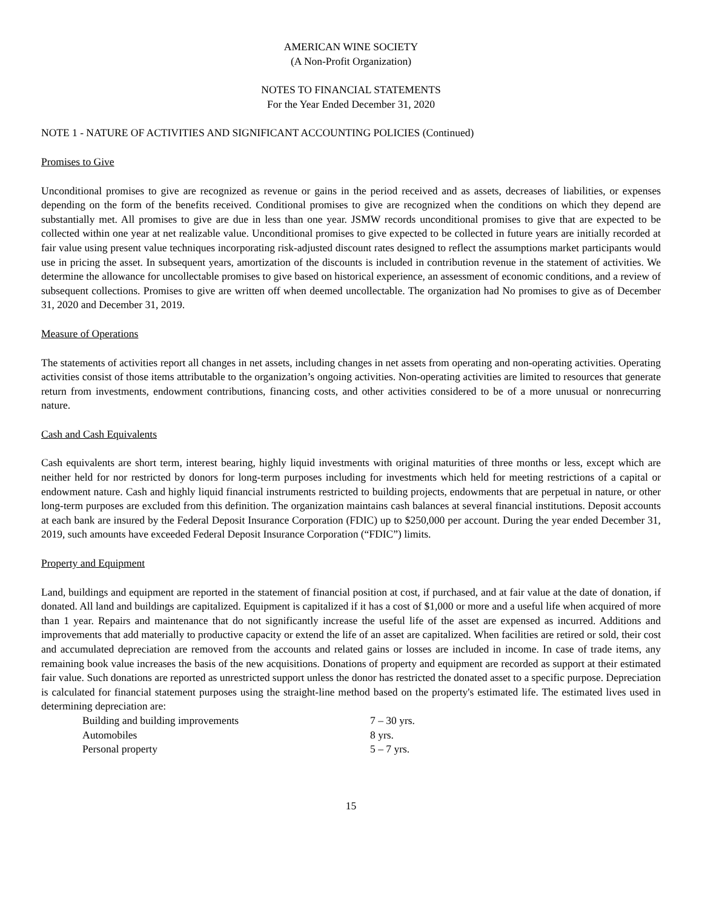AMERICAN WINE SOCIETY
(A Non-Profit Organization)
NOTES TO FINANCIAL STATEMENTS
For the Year Ended December 31, 2020
NOTE 1 - NATURE OF ACTIVITIES AND SIGNIFICANT ACCOUNTING POLICIES (Continued)
Promises to Give
Unconditional promises to give are recognized as revenue or gains in the period received and as assets, decreases of liabilities, or expenses depending on the form of the benefits received. Conditional promises to give are recognized when the conditions on which they depend are substantially met. All promises to give are due in less than one year. JSMW records unconditional promises to give that are expected to be collected within one year at net realizable value. Unconditional promises to give expected to be collected in future years are initially recorded at fair value using present value techniques incorporating risk-adjusted discount rates designed to reflect the assumptions market participants would use in pricing the asset. In subsequent years, amortization of the discounts is included in contribution revenue in the statement of activities. We determine the allowance for uncollectable promises to give based on historical experience, an assessment of economic conditions, and a review of subsequent collections. Promises to give are written off when deemed uncollectable. The organization had No promises to give as of December 31, 2020 and December 31, 2019.
Measure of Operations
The statements of activities report all changes in net assets, including changes in net assets from operating and non-operating activities. Operating activities consist of those items attributable to the organization’s ongoing activities. Non-operating activities are limited to resources that generate return from investments, endowment contributions, financing costs, and other activities considered to be of a more unusual or nonrecurring nature.
Cash and Cash Equivalents
Cash equivalents are short term, interest bearing, highly liquid investments with original maturities of three months or less, except which are neither held for nor restricted by donors for long-term purposes including for investments which held for meeting restrictions of a capital or endowment nature. Cash and highly liquid financial instruments restricted to building projects, endowments that are perpetual in nature, or other long-term purposes are excluded from this definition. The organization maintains cash balances at several financial institutions. Deposit accounts at each bank are insured by the Federal Deposit Insurance Corporation (FDIC) up to $250,000 per account. During the year ended December 31, 2019, such amounts have exceeded Federal Deposit Insurance Corporation (“FDIC”) limits.
Property and Equipment
Land, buildings and equipment are reported in the statement of financial position at cost, if purchased, and at fair value at the date of donation, if donated. All land and buildings are capitalized. Equipment is capitalized if it has a cost of $1,000 or more and a useful life when acquired of more than 1 year. Repairs and maintenance that do not significantly increase the useful life of the asset are expensed as incurred. Additions and improvements that add materially to productive capacity or extend the life of an asset are capitalized. When facilities are retired or sold, their cost and accumulated depreciation are removed from the accounts and related gains or losses are included in income. In case of trade items, any remaining book value increases the basis of the new acquisitions. Donations of property and equipment are recorded as support at their estimated fair value. Such donations are reported as unrestricted support unless the donor has restricted the donated asset to a specific purpose. Depreciation is calculated for financial statement purposes using the straight-line method based on the property's estimated life. The estimated lives used in determining depreciation are:
| Building and building improvements | 7 – 30 yrs. |
| Automobiles | 8 yrs. |
| Personal property | 5 – 7 yrs. |
15